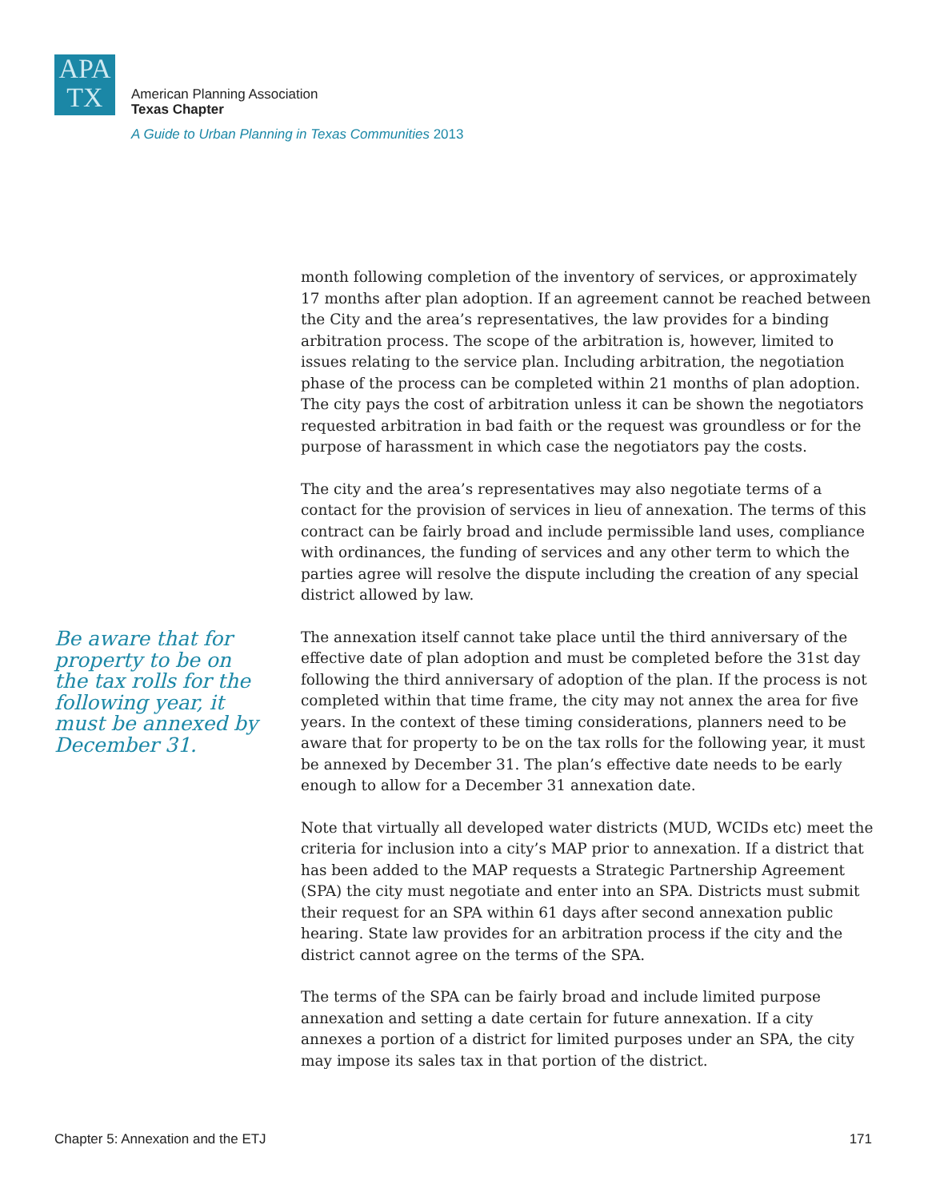APA
TX
American Planning Association
Texas Chapter
A Guide to Urban Planning in Texas Communities 2013
Be aware that for property to be on the tax rolls for the following year, it must be annexed by December 31.
month following completion of the inventory of services, or approximately 17 months after plan adoption. If an agreement cannot be reached between the City and the area’s representatives, the law provides for a binding arbitration process. The scope of the arbitration is, however, limited to issues relating to the service plan. Including arbitration, the negotiation phase of the process can be completed within 21 months of plan adoption. The city pays the cost of arbitration unless it can be shown the negotiators requested arbitration in bad faith or the request was groundless or for the purpose of harassment in which case the negotiators pay the costs.
The city and the area’s representatives may also negotiate terms of a contact for the provision of services in lieu of annexation. The terms of this contract can be fairly broad and include permissible land uses, compliance with ordinances, the funding of services and any other term to which the parties agree will resolve the dispute including the creation of any special district allowed by law.
The annexation itself cannot take place until the third anniversary of the effective date of plan adoption and must be completed before the 31st day following the third anniversary of adoption of the plan. If the process is not completed within that time frame, the city may not annex the area for five years. In the context of these timing considerations, planners need to be aware that for property to be on the tax rolls for the following year, it must be annexed by December 31. The plan’s effective date needs to be early enough to allow for a December 31 annexation date.
Note that virtually all developed water districts (MUD, WCIDs etc) meet the criteria for inclusion into a city’s MAP prior to annexation. If a district that has been added to the MAP requests a Strategic Partnership Agreement (SPA) the city must negotiate and enter into an SPA. Districts must submit their request for an SPA within 61 days after second annexation public hearing. State law provides for an arbitration process if the city and the district cannot agree on the terms of the SPA.
The terms of the SPA can be fairly broad and include limited purpose annexation and setting a date certain for future annexation. If a city annexes a portion of a district for limited purposes under an SPA, the city may impose its sales tax in that portion of the district.
Chapter 5: Annexation and the ETJ 171